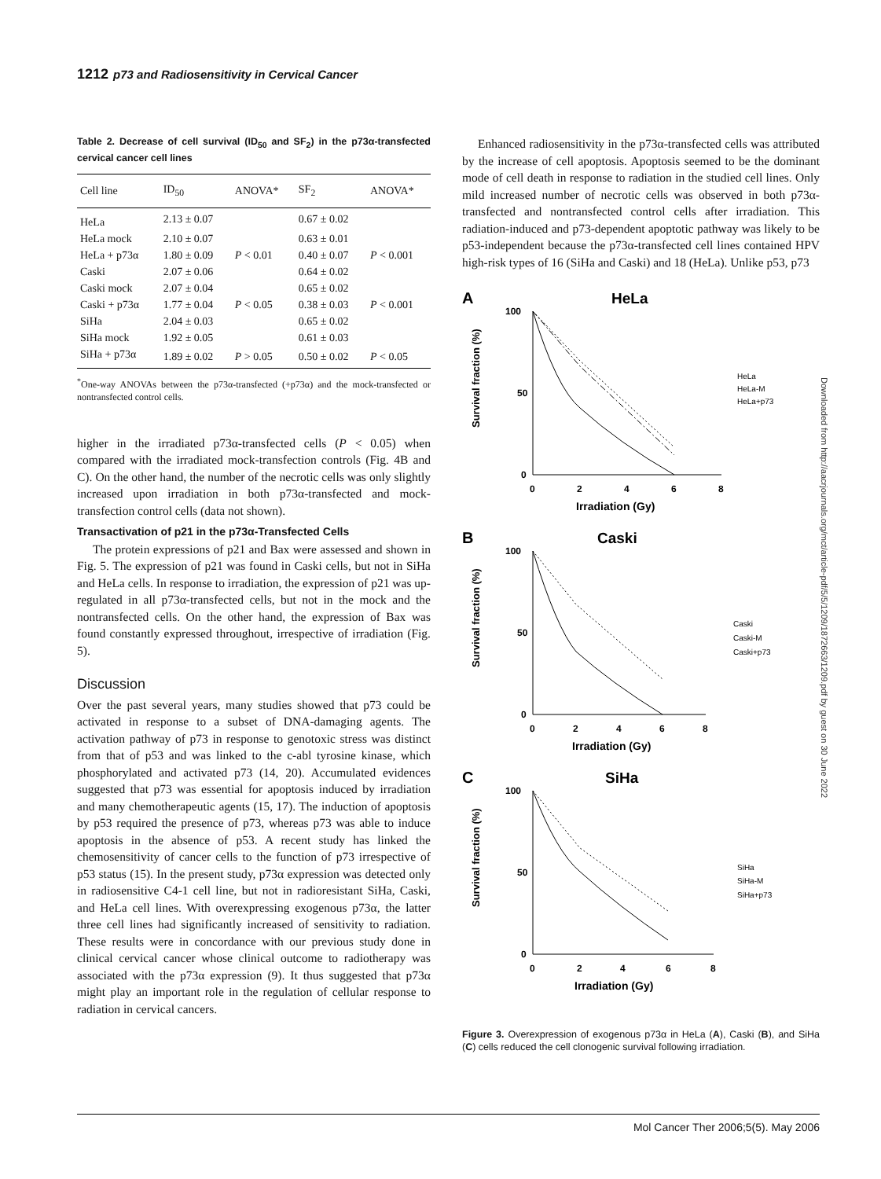1212 p73 and Radiosensitivity in Cervical Cancer
Table 2. Decrease of cell survival (ID<sub>50</sub> and SF<sub>2</sub>) in the p73α-transfected cervical cancer cell lines
| Cell line | ID<sub>50</sub> | ANOVA* | SF<sub>2</sub> | ANOVA* |
| --- | --- | --- | --- | --- |
| HeLa | 2.13 ± 0.07 | | 0.67 ± 0.02 | |
| HeLa mock | 2.10 ± 0.07 | | 0.63 ± 0.01 | |
| HeLa + p73α | 1.80 ± 0.09 | P < 0.01 | 0.40 ± 0.07 | P < 0.001 |
| Caski | 2.07 ± 0.06 | | 0.64 ± 0.02 | |
| Caski mock | 2.07 ± 0.04 | | 0.65 ± 0.02 | |
| Caski + p73α | 1.77 ± 0.04 | P < 0.05 | 0.38 ± 0.03 | P < 0.001 |
| SiHa | 2.04 ± 0.03 | | 0.65 ± 0.02 | |
| SiHa mock | 1.92 ± 0.05 | | 0.61 ± 0.03 | |
| SiHa + p73α | 1.89 ± 0.02 | P > 0.05 | 0.50 ± 0.02 | P < 0.05 |
<sup>*</sup> One-way ANOVAs between the p73α-transfected (+p73α) and the mock-transfected or nontransfected control cells.
higher in the irradiated p73α-transfected cells (P < 0.05) when compared with the irradiated mock-transfection controls (Fig. 4B and C). On the other hand, the number of the necrotic cells was only slightly increased upon irradiation in both p73α-transfected and mock-transfection control cells (data not shown).
Transactivation of p21 in the p73α-Transfected Cells
The protein expressions of p21 and Bax were assessed and shown in Fig. 5. The expression of p21 was found in Caski cells, but not in SiHa and HeLa cells. In response to irradiation, the expression of p21 was up-regulated in all p73α-transfected cells, but not in the mock and the nontransfected cells. On the other hand, the expression of Bax was found constantly expressed throughout, irrespective of irradiation (Fig. 5).
Discussion
Over the past several years, many studies showed that p73 could be activated in response to a subset of DNA-damaging agents. The activation pathway of p73 in response to genotoxic stress was distinct from that of p53 and was linked to the c-abl tyrosine kinase, which phosphorylated and activated p73 (14, 20). Accumulated evidences suggested that p73 was essential for apoptosis induced by irradiation and many chemotherapeutic agents (15, 17). The induction of apoptosis by p53 required the presence of p73, whereas p73 was able to induce apoptosis in the absence of p53. A recent study has linked the chemosensitivity of cancer cells to the function of p73 irrespective of p53 status (15). In the present study, p73α expression was detected only in radiosensitive C4-1 cell line, but not in radioresistant SiHa, Caski, and HeLa cell lines. With overexpressing exogenous p73α, the latter three cell lines had significantly increased of sensitivity to radiation. These results were in concordance with our previous study done in clinical cervical cancer whose clinical outcome to radiotherapy was associated with the p73α expression (9). It thus suggested that p73α might play an important role in the regulation of cellular response to radiation in cervical cancers.
Enhanced radiosensitivity in the p73α-transfected cells was attributed by the increase of cell apoptosis. Apoptosis seemed to be the dominant mode of cell death in response to radiation in the studied cell lines. Only mild increased number of necrotic cells was observed in both p73α-transfected and nontransfected control cells after irradiation. This radiation-induced and p73-dependent apoptotic pathway was likely to be p53-independent because the p73α-transfected cell lines contained HPV high-risk types of 16 (SiHa and Caski) and 18 (HeLa). Unlike p53, p73
A
HeLa
100
50
0
Survival fraction (%)
0
2
4
6
8
Irradiation (Gy)
HeLa
HeLa-M
HeLa+p73
B
Caski
100
50
0
Survival fraction (%)
0
2
4
6
8
Irradiation (Gy)
Caski
Caski-M
Caski+p73
C
SiHa
100
50
0
Survival fraction (%)
0
2
4
6
8
Irradiation (Gy)
SiHa
SiHa-M
SiHa+p73
Figure 3. Overexpression of exogenous p73α in HeLa (A), Caski (B), and SiHa (C) cells reduced the cell clonogenic survival following irradiation.
Downloaded from http://aacrjournals.org/mct/article-pdf/5/5/1209/1872663/1209.pdf by guest on 30 June 2022
Mol Cancer Ther 2006;5(5). May 2006